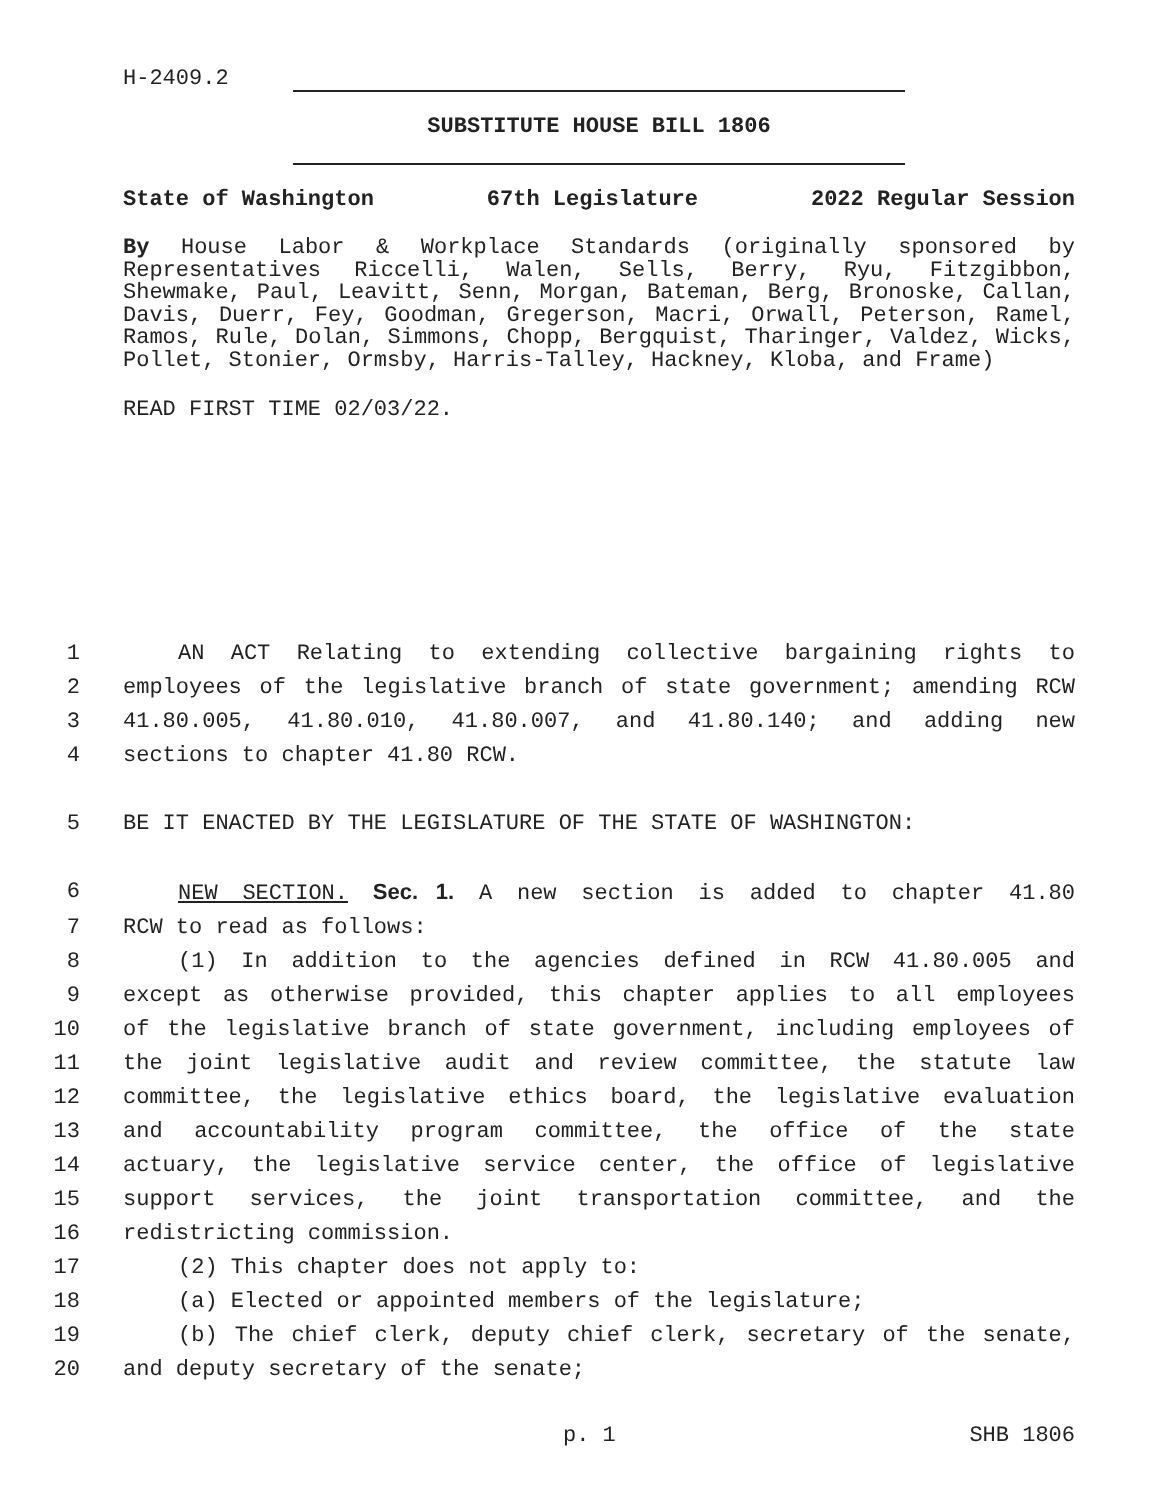H-2409.2
SUBSTITUTE HOUSE BILL 1806
State of Washington 67th Legislature 2022 Regular Session
By House Labor & Workplace Standards (originally sponsored by Representatives Riccelli, Walen, Sells, Berry, Ryu, Fitzgibbon, Shewmake, Paul, Leavitt, Senn, Morgan, Bateman, Berg, Bronoske, Callan, Davis, Duerr, Fey, Goodman, Gregerson, Macri, Orwall, Peterson, Ramel, Ramos, Rule, Dolan, Simmons, Chopp, Bergquist, Tharinger, Valdez, Wicks, Pollet, Stonier, Ormsby, Harris-Talley, Hackney, Kloba, and Frame)
READ FIRST TIME 02/03/22.
1 AN ACT Relating to extending collective bargaining rights to
2 employees of the legislative branch of state government; amending RCW
3 41.80.005, 41.80.010, 41.80.007, and 41.80.140; and adding new
4 sections to chapter 41.80 RCW.
5 BE IT ENACTED BY THE LEGISLATURE OF THE STATE OF WASHINGTON:
6 NEW SECTION. Sec. 1. A new section is added to chapter 41.80
7 RCW to read as follows:
8 (1) In addition to the agencies defined in RCW 41.80.005 and
9 except as otherwise provided, this chapter applies to all employees
10 of the legislative branch of state government, including employees of
11 the joint legislative audit and review committee, the statute law
12 committee, the legislative ethics board, the legislative evaluation
13 and accountability program committee, the office of the state
14 actuary, the legislative service center, the office of legislative
15 support services, the joint transportation committee, and the
16 redistricting commission.
17 (2) This chapter does not apply to:
18 (a) Elected or appointed members of the legislature;
19 (b) The chief clerk, deputy chief clerk, secretary of the senate,
20 and deputy secretary of the senate;
p. 1 SHB 1806